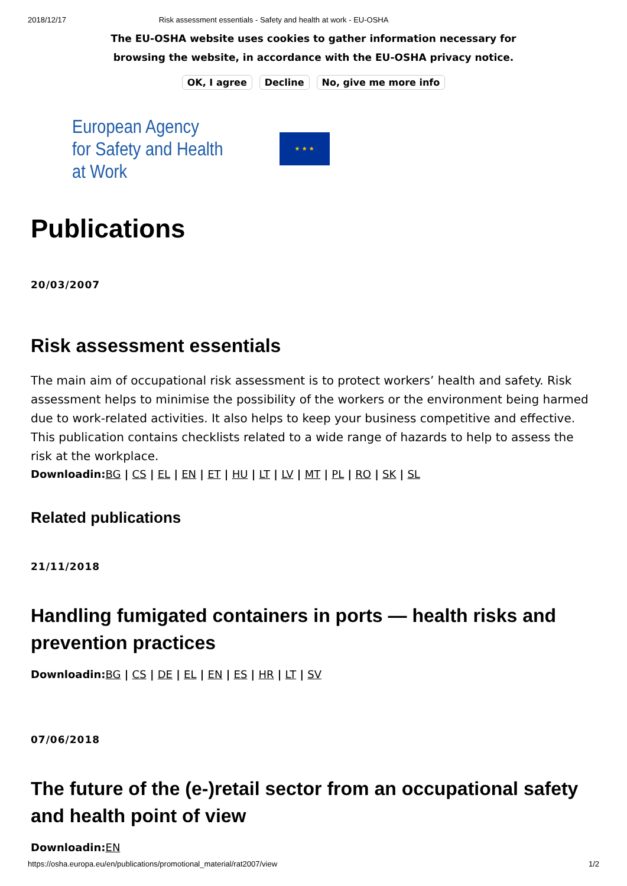2018/12/17 Risk assessment essentials - Safety and health at work - EU-OSHA
The EU-OSHA website uses cookies to gather information necessary for
browsing the website, in accordance with the EU-OSHA privacy notice.
OK, I agree Decline No, give me more info
European Agency
for Safety and Health
at Work
★ ★ ★
Publications
20/03/2007
Risk assessment essentials
The main aim of occupational risk assessment is to protect workers’ health and safety. Risk assessment helps to minimise the possibility of the workers or the environment being harmed due to work-related activities. It also helps to keep your business competitive and effective. This publication contains checklists related to a wide range of hazards to help to assess the risk at the workplace.
Downloadin:BG | CS | EL | EN | ET | HU | LT | LV | MT | PL | RO | SK | SL
Related publications
21/11/2018
Handling fumigated containers in ports — health risks and prevention practices
Downloadin:BG | CS | DE | EL | EN | ES | HR | LT | SV
07/06/2018
The future of the (e-)retail sector from an occupational safety and health point of view
Downloadin:EN
https://osha.europa.eu/en/publications/promotional_material/rat2007/view 1/2